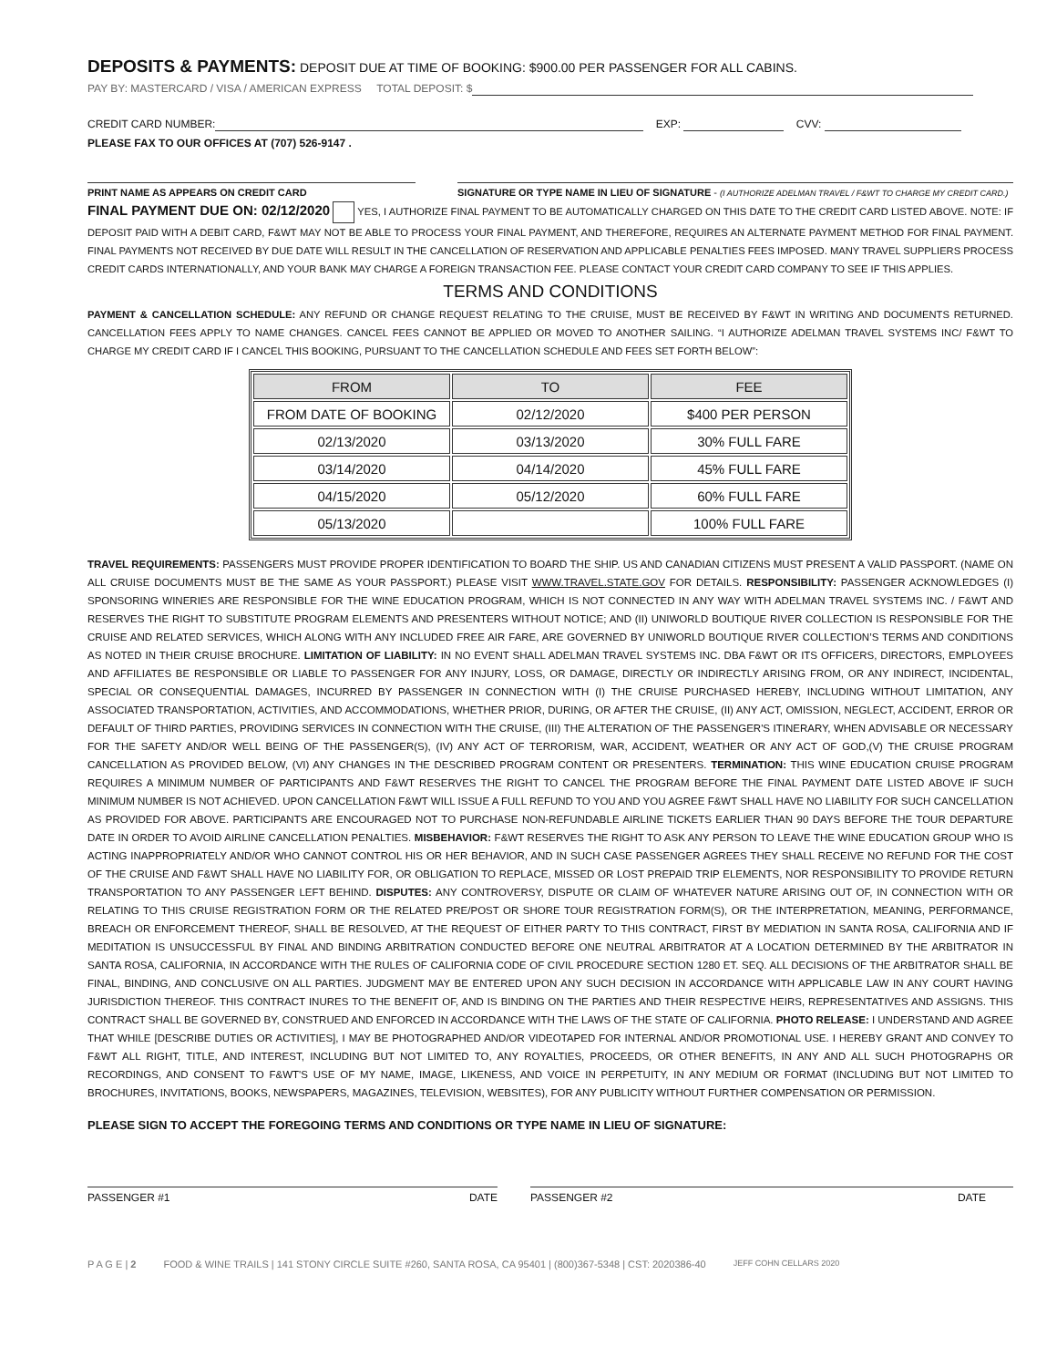DEPOSITS & PAYMENTS: DEPOSIT DUE AT TIME OF BOOKING: $900.00 PER PASSENGER FOR ALL CABINS.
PAY BY: MASTERCARD / VISA / AMERICAN EXPRESS TOTAL DEPOSIT: $
CREDIT CARD NUMBER: EXP: CVV:
PLEASE FAX TO OUR OFFICES AT (707) 526-9147 .
PRINT NAME AS APPEARS ON CREDIT CARD SIGNATURE OR TYPE NAME IN LIEU OF SIGNATURE - (I AUTHORIZE ADELMAN TRAVEL / F&WT TO CHARGE MY CREDIT CARD.)
FINAL PAYMENT DUE ON: 02/12/2020 YES, I AUTHORIZE FINAL PAYMENT TO BE AUTOMATICALLY CHARGED ON THIS DATE TO THE CREDIT CARD LISTED ABOVE. NOTE: IF DEPOSIT PAID WITH A DEBIT CARD, F&WT MAY NOT BE ABLE TO PROCESS YOUR FINAL PAYMENT, AND THEREFORE, REQUIRES AN ALTERNATE PAYMENT METHOD FOR FINAL PAYMENT. FINAL PAYMENTS NOT RECEIVED BY DUE DATE WILL RESULT IN THE CANCELLATION OF RESERVATION AND APPLICABLE PENALTIES FEES IMPOSED. MANY TRAVEL SUPPLIERS PROCESS CREDIT CARDS INTERNATIONALLY, AND YOUR BANK MAY CHARGE A FOREIGN TRANSACTION FEE. PLEASE CONTACT YOUR CREDIT CARD COMPANY TO SEE IF THIS APPLIES.
TERMS AND CONDITIONS
PAYMENT & CANCELLATION SCHEDULE: ANY REFUND OR CHANGE REQUEST RELATING TO THE CRUISE, MUST BE RECEIVED BY F&WT IN WRITING AND DOCUMENTS RETURNED. CANCELLATION FEES APPLY TO NAME CHANGES. CANCEL FEES CANNOT BE APPLIED OR MOVED TO ANOTHER SAILING. “I AUTHORIZE ADELMAN TRAVEL SYSTEMS INC/ F&WT TO CHARGE MY CREDIT CARD IF I CANCEL THIS BOOKING, PURSUANT TO THE CANCELLATION SCHEDULE AND FEES SET FORTH BELOW”:
| FROM | TO | FEE |
| --- | --- | --- |
| FROM DATE OF BOOKING | 02/12/2020 | $400 PER PERSON |
| 02/13/2020 | 03/13/2020 | 30% FULL FARE |
| 03/14/2020 | 04/14/2020 | 45% FULL FARE |
| 04/15/2020 | 05/12/2020 | 60% FULL FARE |
| 05/13/2020 | | 100% FULL FARE |
TRAVEL REQUIREMENTS: PASSENGERS MUST PROVIDE PROPER IDENTIFICATION TO BOARD THE SHIP. US AND CANADIAN CITIZENS MUST PRESENT A VALID PASSPORT. (NAME ON ALL CRUISE DOCUMENTS MUST BE THE SAME AS YOUR PASSPORT.) PLEASE VISIT WWW.TRAVEL.STATE.GOV FOR DETAILS. RESPONSIBILITY: PASSENGER ACKNOWLEDGES (I) SPONSORING WINERIES ARE RESPONSIBLE FOR THE WINE EDUCATION PROGRAM, WHICH IS NOT CONNECTED IN ANY WAY WITH ADELMAN TRAVEL SYSTEMS INC. / F&WT AND RESERVES THE RIGHT TO SUBSTITUTE PROGRAM ELEMENTS AND PRESENTERS WITHOUT NOTICE; AND (II) UNIWORLD BOUTIQUE RIVER COLLECTION IS RESPONSIBLE FOR THE CRUISE AND RELATED SERVICES, WHICH ALONG WITH ANY INCLUDED FREE AIR FARE, ARE GOVERNED BY UNIWORLD BOUTIQUE RIVER COLLECTION’S TERMS AND CONDITIONS AS NOTED IN THEIR CRUISE BROCHURE. LIMITATION OF LIABILITY: IN NO EVENT SHALL ADELMAN TRAVEL SYSTEMS INC. DBA F&WT OR ITS OFFICERS, DIRECTORS, EMPLOYEES AND AFFILIATES BE RESPONSIBLE OR LIABLE TO PASSENGER FOR ANY INJURY, LOSS, OR DAMAGE, DIRECTLY OR INDIRECTLY ARISING FROM, OR ANY INDIRECT, INCIDENTAL, SPECIAL OR CONSEQUENTIAL DAMAGES, INCURRED BY PASSENGER IN CONNECTION WITH (I) THE CRUISE PURCHASED HEREBY, INCLUDING WITHOUT LIMITATION, ANY ASSOCIATED TRANSPORTATION, ACTIVITIES, AND ACCOMMODATIONS, WHETHER PRIOR, DURING, OR AFTER THE CRUISE, (II) ANY ACT, OMISSION, NEGLECT, ACCIDENT, ERROR OR DEFAULT OF THIRD PARTIES, PROVIDING SERVICES IN CONNECTION WITH THE CRUISE, (III) THE ALTERATION OF THE PASSENGER'S ITINERARY, WHEN ADVISABLE OR NECESSARY FOR THE SAFETY AND/OR WELL BEING OF THE PASSENGER(S), (IV) ANY ACT OF TERRORISM, WAR, ACCIDENT, WEATHER OR ANY ACT OF GOD,(V) THE CRUISE PROGRAM CANCELLATION AS PROVIDED BELOW, (VI) ANY CHANGES IN THE DESCRIBED PROGRAM CONTENT OR PRESENTERS. TERMINATION: THIS WINE EDUCATION CRUISE PROGRAM REQUIRES A MINIMUM NUMBER OF PARTICIPANTS AND F&WT RESERVES THE RIGHT TO CANCEL THE PROGRAM BEFORE THE FINAL PAYMENT DATE LISTED ABOVE IF SUCH MINIMUM NUMBER IS NOT ACHIEVED. UPON CANCELLATION F&WT WILL ISSUE A FULL REFUND TO YOU AND YOU AGREE F&WT SHALL HAVE NO LIABILITY FOR SUCH CANCELLATION AS PROVIDED FOR ABOVE. PARTICIPANTS ARE ENCOURAGED NOT TO PURCHASE NON-REFUNDABLE AIRLINE TICKETS EARLIER THAN 90 DAYS BEFORE THE TOUR DEPARTURE DATE IN ORDER TO AVOID AIRLINE CANCELLATION PENALTIES. MISBEHAVIOR: F&WT RESERVES THE RIGHT TO ASK ANY PERSON TO LEAVE THE WINE EDUCATION GROUP WHO IS ACTING INAPPROPRIATELY AND/OR WHO CANNOT CONTROL HIS OR HER BEHAVIOR, AND IN SUCH CASE PASSENGER AGREES THEY SHALL RECEIVE NO REFUND FOR THE COST OF THE CRUISE AND F&WT SHALL HAVE NO LIABILITY FOR, OR OBLIGATION TO REPLACE, MISSED OR LOST PREPAID TRIP ELEMENTS, NOR RESPONSIBILITY TO PROVIDE RETURN TRANSPORTATION TO ANY PASSENGER LEFT BEHIND. DISPUTES: ANY CONTROVERSY, DISPUTE OR CLAIM OF WHATEVER NATURE ARISING OUT OF, IN CONNECTION WITH OR RELATING TO THIS CRUISE REGISTRATION FORM OR THE RELATED PRE/POST OR SHORE TOUR REGISTRATION FORM(S), OR THE INTERPRETATION, MEANING, PERFORMANCE, BREACH OR ENFORCEMENT THEREOF, SHALL BE RESOLVED, AT THE REQUEST OF EITHER PARTY TO THIS CONTRACT, FIRST BY MEDIATION IN SANTA ROSA, CALIFORNIA AND IF MEDITATION IS UNSUCCESSFUL BY FINAL AND BINDING ARBITRATION CONDUCTED BEFORE ONE NEUTRAL ARBITRATOR AT A LOCATION DETERMINED BY THE ARBITRATOR IN SANTA ROSA, CALIFORNIA, IN ACCORDANCE WITH THE RULES OF CALIFORNIA CODE OF CIVIL PROCEDURE SECTION 1280 ET. SEQ. ALL DECISIONS OF THE ARBITRATOR SHALL BE FINAL, BINDING, AND CONCLUSIVE ON ALL PARTIES. JUDGMENT MAY BE ENTERED UPON ANY SUCH DECISION IN ACCORDANCE WITH APPLICABLE LAW IN ANY COURT HAVING JURISDICTION THEREOF. THIS CONTRACT INURES TO THE BENEFIT OF, AND IS BINDING ON THE PARTIES AND THEIR RESPECTIVE HEIRS, REPRESENTATIVES AND ASSIGNS. THIS CONTRACT SHALL BE GOVERNED BY, CONSTRUED AND ENFORCED IN ACCORDANCE WITH THE LAWS OF THE STATE OF CALIFORNIA. PHOTO RELEASE: I UNDERSTAND AND AGREE THAT WHILE [DESCRIBE DUTIES OR ACTIVITIES], I MAY BE PHOTOGRAPHED AND/OR VIDEOTAPED FOR INTERNAL AND/OR PROMOTIONAL USE. I HEREBY GRANT AND CONVEY TO F&WT ALL RIGHT, TITLE, AND INTEREST, INCLUDING BUT NOT LIMITED TO, ANY ROYALTIES, PROCEEDS, OR OTHER BENEFITS, IN ANY AND ALL SUCH PHOTOGRAPHS OR RECORDINGS, AND CONSENT TO F&WT'S USE OF MY NAME, IMAGE, LIKENESS, AND VOICE IN PERPETUITY, IN ANY MEDIUM OR FORMAT (INCLUDING BUT NOT LIMITED TO BROCHURES, INVITATIONS, BOOKS, NEWSPAPERS, MAGAZINES, TELEVISION, WEBSITES), FOR ANY PUBLICITY WITHOUT FURTHER COMPENSATION OR PERMISSION.
PLEASE SIGN TO ACCEPT THE FOREGOING TERMS AND CONDITIONS OR TYPE NAME IN LIEU OF SIGNATURE:
PASSENGER #1 DATE PASSENGER #2 DATE
P A G E | 2 FOOD & WINE TRAILS | 141 STONY CIRCLE SUITE #260, SANTA ROSA, CA 95401 | (800)367-5348 | CST: 2020386-40 JEFF COHN CELLARS 2020